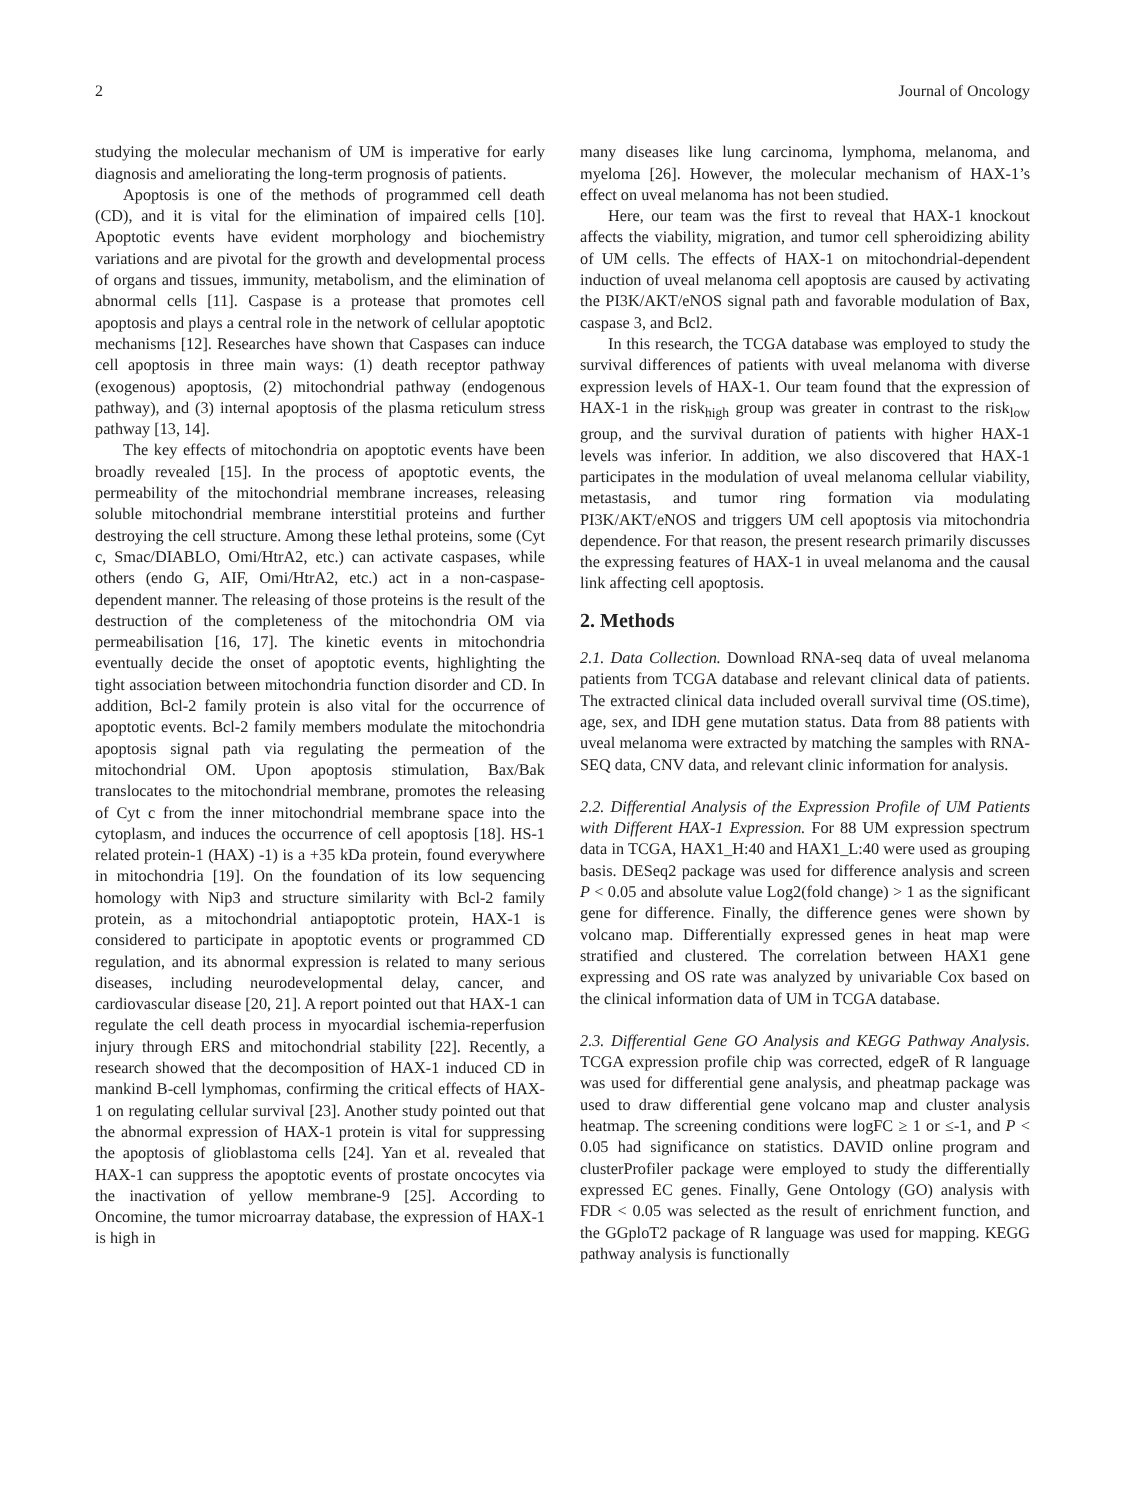2 Journal of Oncology
studying the molecular mechanism of UM is imperative for early diagnosis and ameliorating the long-term prognosis of patients.
Apoptosis is one of the methods of programmed cell death (CD), and it is vital for the elimination of impaired cells [10]. Apoptotic events have evident morphology and biochemistry variations and are pivotal for the growth and developmental process of organs and tissues, immunity, metabolism, and the elimination of abnormal cells [11]. Caspase is a protease that promotes cell apoptosis and plays a central role in the network of cellular apoptotic mechanisms [12]. Researches have shown that Caspases can induce cell apoptosis in three main ways: (1) death receptor pathway (exogenous) apoptosis, (2) mitochondrial pathway (endogenous pathway), and (3) internal apoptosis of the plasma reticulum stress pathway [13, 14].
The key effects of mitochondria on apoptotic events have been broadly revealed [15]. In the process of apoptotic events, the permeability of the mitochondrial membrane increases, releasing soluble mitochondrial membrane interstitial proteins and further destroying the cell structure. Among these lethal proteins, some (Cyt c, Smac/DIABLO, Omi/HtrA2, etc.) can activate caspases, while others (endo G, AIF, Omi/HtrA2, etc.) act in a non-caspase-dependent manner. The releasing of those proteins is the result of the destruction of the completeness of the mitochondria OM via permeabilisation [16, 17]. The kinetic events in mitochondria eventually decide the onset of apoptotic events, highlighting the tight association between mitochondria function disorder and CD. In addition, Bcl-2 family protein is also vital for the occurrence of apoptotic events. Bcl-2 family members modulate the mitochondria apoptosis signal path via regulating the permeation of the mitochondrial OM. Upon apoptosis stimulation, Bax/Bak translocates to the mitochondrial membrane, promotes the releasing of Cyt c from the inner mitochondrial membrane space into the cytoplasm, and induces the occurrence of cell apoptosis [18]. HS-1 related protein-1 (HAX) -1) is a +35 kDa protein, found everywhere in mitochondria [19]. On the foundation of its low sequencing homology with Nip3 and structure similarity with Bcl-2 family protein, as a mitochondrial antiapoptotic protein, HAX-1 is considered to participate in apoptotic events or programmed CD regulation, and its abnormal expression is related to many serious diseases, including neurodevelopmental delay, cancer, and cardiovascular disease [20, 21]. A report pointed out that HAX-1 can regulate the cell death process in myocardial ischemia-reperfusion injury through ERS and mitochondrial stability [22]. Recently, a research showed that the decomposition of HAX-1 induced CD in mankind B-cell lymphomas, confirming the critical effects of HAX-1 on regulating cellular survival [23]. Another study pointed out that the abnormal expression of HAX-1 protein is vital for suppressing the apoptosis of glioblastoma cells [24]. Yan et al. revealed that HAX-1 can suppress the apoptotic events of prostate oncocytes via the inactivation of yellow membrane-9 [25]. According to Oncomine, the tumor microarray database, the expression of HAX-1 is high in
many diseases like lung carcinoma, lymphoma, melanoma, and myeloma [26]. However, the molecular mechanism of HAX-1’s effect on uveal melanoma has not been studied.
Here, our team was the first to reveal that HAX-1 knockout affects the viability, migration, and tumor cell spheroidizing ability of UM cells. The effects of HAX-1 on mitochondrial-dependent induction of uveal melanoma cell apoptosis are caused by activating the PI3K/AKT/eNOS signal path and favorable modulation of Bax, caspase 3, and Bcl2.
In this research, the TCGA database was employed to study the survival differences of patients with uveal melanoma with diverse expression levels of HAX-1. Our team found that the expression of HAX-1 in the risk<sub>high</sub> group was greater in contrast to the risk<sub>low</sub> group, and the survival duration of patients with higher HAX-1 levels was inferior. In addition, we also discovered that HAX-1 participates in the modulation of uveal melanoma cellular viability, metastasis, and tumor ring formation via modulating PI3K/AKT/eNOS and triggers UM cell apoptosis via mitochondria dependence. For that reason, the present research primarily discusses the expressing features of HAX-1 in uveal melanoma and the causal link affecting cell apoptosis.
2. Methods
2.1. Data Collection. Download RNA-seq data of uveal melanoma patients from TCGA database and relevant clinical data of patients. The extracted clinical data included overall survival time (OS.time), age, sex, and IDH gene mutation status. Data from 88 patients with uveal melanoma were extracted by matching the samples with RNA-SEQ data, CNV data, and relevant clinic information for analysis.
2.2. Differential Analysis of the Expression Profile of UM Patients with Different HAX-1 Expression. For 88 UM expression spectrum data in TCGA, HAX1_H:40 and HAX1_L:40 were used as grouping basis. DESeq2 package was used for difference analysis and screen P < 0.05 and absolute value Log2(fold change) > 1 as the significant gene for difference. Finally, the difference genes were shown by volcano map. Differentially expressed genes in heat map were stratified and clustered. The correlation between HAX1 gene expressing and OS rate was analyzed by univariable Cox based on the clinical information data of UM in TCGA database.
2.3. Differential Gene GO Analysis and KEGG Pathway Analysis. TCGA expression profile chip was corrected, edgeR of R language was used for differential gene analysis, and pheatmap package was used to draw differential gene volcano map and cluster analysis heatmap. The screening conditions were logFC ≥ 1 or ≤-1, and P < 0.05 had significance on statistics. DAVID online program and clusterProfiler package were employed to study the differentially expressed EC genes. Finally, Gene Ontology (GO) analysis with FDR < 0.05 was selected as the result of enrichment function, and the GGploT2 package of R language was used for mapping. KEGG pathway analysis is functionally